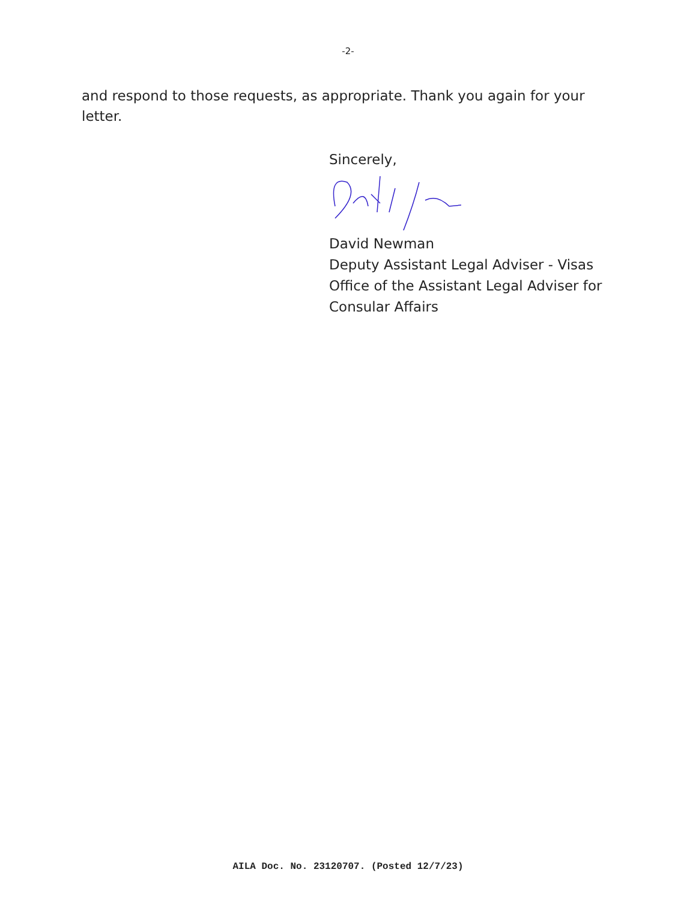-2-
and respond to those requests, as appropriate. Thank you again for your letter.
Sincerely,
David Newman
Deputy Assistant Legal Adviser - Visas
Office of the Assistant Legal Adviser for
Consular Affairs
AILA Doc. No. 23120707. (Posted 12/7/23)